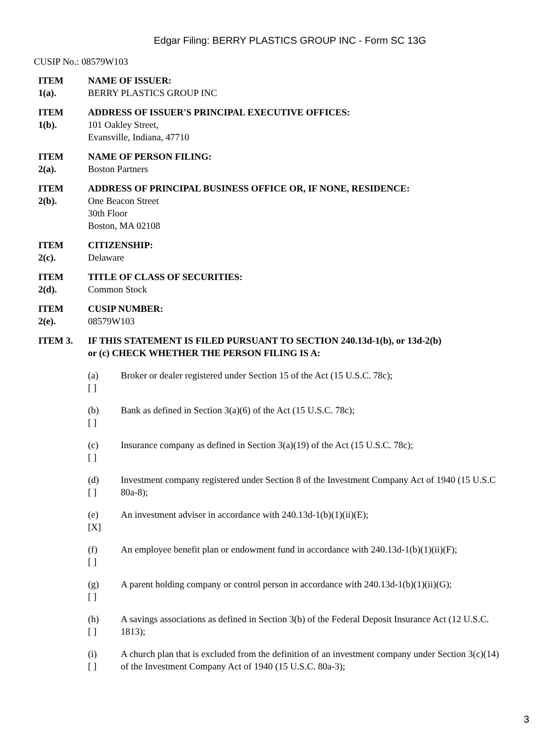Edgar Filing: BERRY PLASTICS GROUP INC - Form SC 13G
CUSIP No.: 08579W103
ITEM
1(a).
NAME OF ISSUER:
BERRY PLASTICS GROUP INC
ITEM
1(b).
ADDRESS OF ISSUER'S PRINCIPAL EXECUTIVE OFFICES:
101 Oakley Street,
Evansville, Indiana, 47710
ITEM
2(a).
NAME OF PERSON FILING:
Boston Partners
ITEM
2(b).
ADDRESS OF PRINCIPAL BUSINESS OFFICE OR, IF NONE, RESIDENCE:
One Beacon Street
30th Floor
Boston, MA 02108
ITEM
2(c).
CITIZENSHIP:
Delaware
ITEM
2(d).
TITLE OF CLASS OF SECURITIES:
Common Stock
ITEM
2(e).
CUSIP NUMBER:
08579W103
ITEM 3. IF THIS STATEMENT IS FILED PURSUANT TO SECTION 240.13d-1(b), or 13d-2(b) or (c) CHECK WHETHER THE PERSON FILING IS A:
(a)
[ ]
Broker or dealer registered under Section 15 of the Act (15 U.S.C. 78c);
(b)
[ ]
Bank as defined in Section 3(a)(6) of the Act (15 U.S.C. 78c);
(c)
[ ]
Insurance company as defined in Section 3(a)(19) of the Act (15 U.S.C. 78c);
(d)
[ ]
Investment company registered under Section 8 of the Investment Company Act of 1940 (15 U.S.C 80a-8);
(e)
[X]
An investment adviser in accordance with 240.13d-1(b)(1)(ii)(E);
(f)
[ ]
An employee benefit plan or endowment fund in accordance with 240.13d-1(b)(1)(ii)(F);
(g)
[ ]
A parent holding company or control person in accordance with 240.13d-1(b)(1)(ii)(G);
(h)
[ ]
A savings associations as defined in Section 3(b) of the Federal Deposit Insurance Act (12 U.S.C. 1813);
(i)
[ ]
A church plan that is excluded from the definition of an investment company under Section 3(c)(14) of the Investment Company Act of 1940 (15 U.S.C. 80a-3);
3